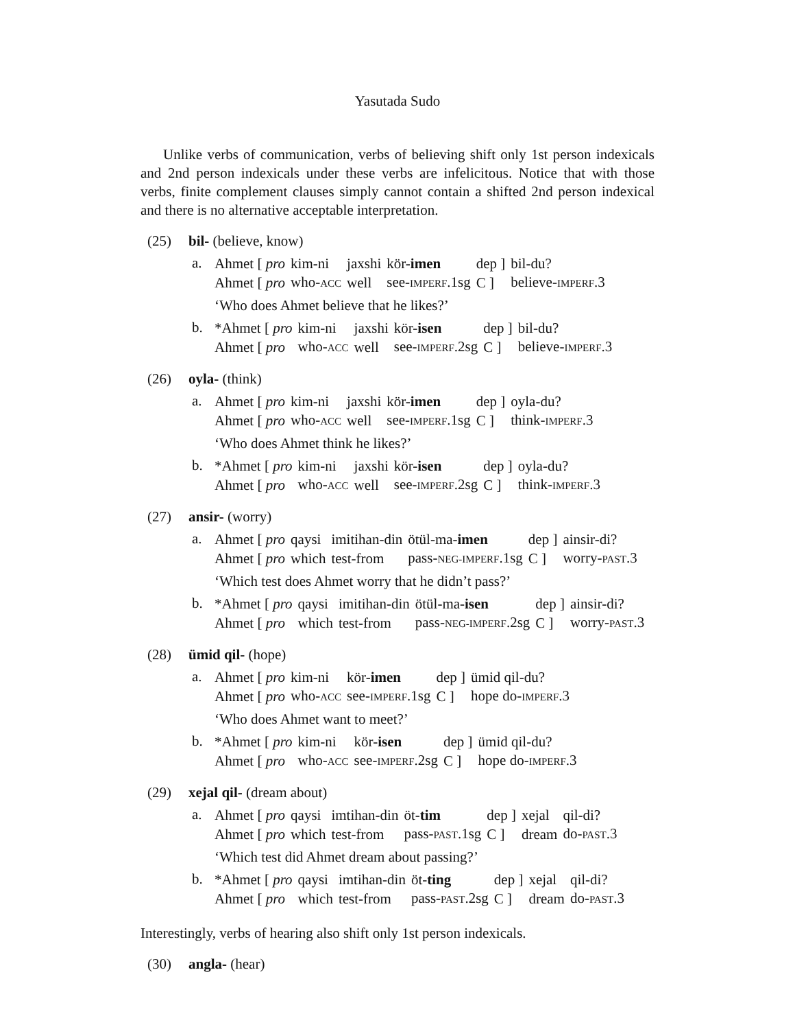Yasutada Sudo
Unlike verbs of communication, verbs of believing shift only 1st person indexicals and 2nd person indexicals under these verbs are infelicitous. Notice that with those verbs, finite complement clauses simply cannot contain a shifted 2nd person indexical and there is no alternative acceptable interpretation.
(25) bil- (believe, know)
a.
| Ahmet [ pro | kim-ni | jaxshi | kör- imen | dep ] | bil-du? |
| Ahmet [ pro | who- ACC | well | see- IMPERF .1sg | C ] | believe- IMPERF .3 |
‘Who does Ahmet believe that he likes?’
b.
| *Ahmet [ pro | kim-ni | jaxshi | kör- isen | dep ] | bil-du? |
| Ahmet [ pro | who- ACC | well | see- IMPERF .2sg | C ] | believe- IMPERF .3 |
(26) oyla- (think)
a.
| Ahmet [ pro | kim-ni | jaxshi | kör- imen | dep ] | oyla-du? |
| Ahmet [ pro | who- ACC | well | see- IMPERF .1sg | C ] | think- IMPERF .3 |
‘Who does Ahmet think he likes?’
b.
| *Ahmet [ pro | kim-ni | jaxshi | kör- isen | dep ] | oyla-du? |
| Ahmet [ pro | who- ACC | well | see- IMPERF .2sg | C ] | think- IMPERF .3 |
(27) ansir- (worry)
a.
| Ahmet [ pro | qaysi | imitihan-din | ötül-ma- imen | dep ] | ainsir-di? |
| Ahmet [ pro | which | test-from | pass- NEG-IMPERF .1sg | C ] | worry- PAST .3 |
‘Which test does Ahmet worry that he didn’t pass?’
b.
| *Ahmet [ pro | qaysi | imitihan-din | ötül-ma- isen | dep ] | ainsir-di? |
| Ahmet [ pro | which | test-from | pass- NEG-IMPERF .2sg | C ] | worry- PAST .3 |
(28) ümid qil- (hope)
a.
| Ahmet [ pro | kim-ni | kör- imen | dep ] | ümid qil-du? |
| Ahmet [ pro | who- ACC | see- IMPERF .1sg | C ] | hope do- IMPERF .3 |
‘Who does Ahmet want to meet?’
b.
| *Ahmet [ pro | kim-ni | kör- isen | dep ] | ümid qil-du? |
| Ahmet [ pro | who- ACC | see- IMPERF .2sg | C ] | hope do- IMPERF .3 |
(29) xejal qil- (dream about)
a.
| Ahmet [ pro | qaysi | imtihan-din | öt- tim | dep ] | xejal | qil-di? |
| Ahmet [ pro | which | test-from | pass- PAST .1sg | C ] | dream | do- PAST .3 |
‘Which test did Ahmet dream about passing?’
b.
| *Ahmet [ pro | qaysi | imtihan-din | öt- ting | dep ] | xejal | qil-di? |
| Ahmet [ pro | which | test-from | pass- PAST .2sg | C ] | dream | do- PAST .3 |
Interestingly, verbs of hearing also shift only 1st person indexicals.
(30) angla- (hear)